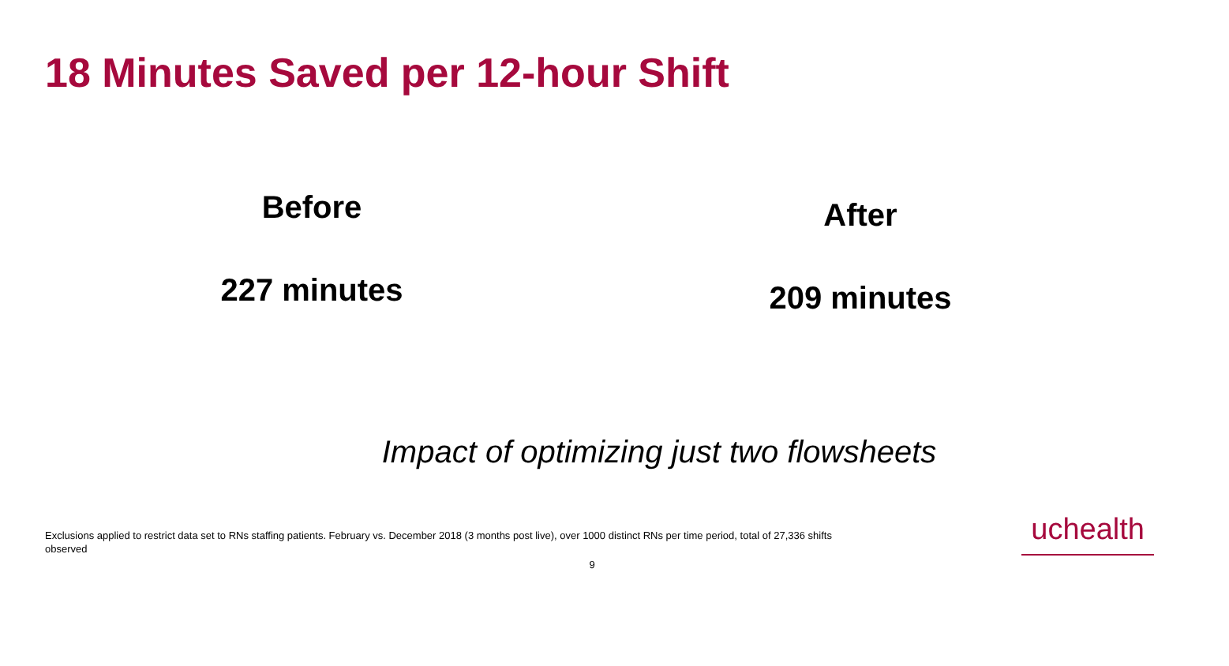18 Minutes Saved per 12-hour Shift
Before
227 minutes
After
209 minutes
Impact of optimizing just two flowsheets
Exclusions applied to restrict data set to RNs staffing patients. February vs. December 2018 (3 months post live), over 1000 distinct RNs per time period, total of 27,336 shifts observed
uchealth
9